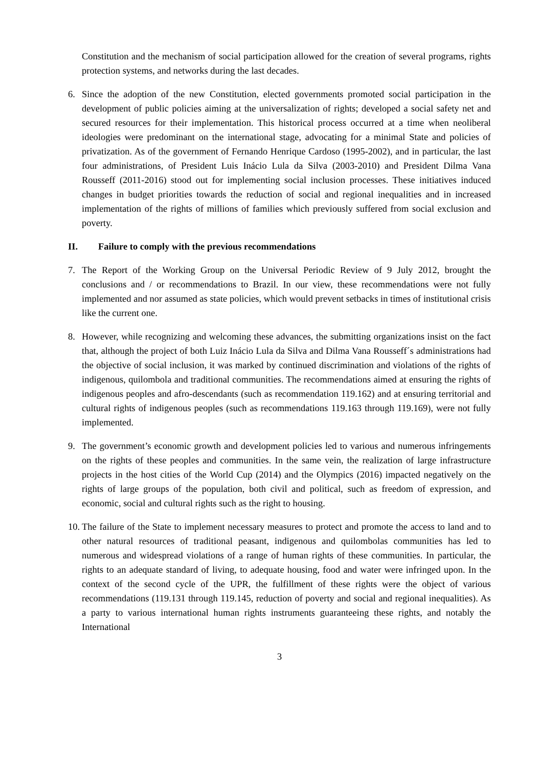Constitution and the mechanism of social participation allowed for the creation of several programs, rights protection systems, and networks during the last decades.
6. Since the adoption of the new Constitution, elected governments promoted social participation in the development of public policies aiming at the universalization of rights; developed a social safety net and secured resources for their implementation. This historical process occurred at a time when neoliberal ideologies were predominant on the international stage, advocating for a minimal State and policies of privatization. As of the government of Fernando Henrique Cardoso (1995-2002), and in particular, the last four administrations, of President Luis Inácio Lula da Silva (2003-2010) and President Dilma Vana Rousseff (2011-2016) stood out for implementing social inclusion processes. These initiatives induced changes in budget priorities towards the reduction of social and regional inequalities and in increased implementation of the rights of millions of families which previously suffered from social exclusion and poverty.
II. Failure to comply with the previous recommendations
7. The Report of the Working Group on the Universal Periodic Review of 9 July 2012, brought the conclusions and / or recommendations to Brazil. In our view, these recommendations were not fully implemented and nor assumed as state policies, which would prevent setbacks in times of institutional crisis like the current one.
8. However, while recognizing and welcoming these advances, the submitting organizations insist on the fact that, although the project of both Luiz Inácio Lula da Silva and Dilma Vana Rousseff´s administrations had the objective of social inclusion, it was marked by continued discrimination and violations of the rights of indigenous, quilombola and traditional communities. The recommendations aimed at ensuring the rights of indigenous peoples and afro-descendants (such as recommendation 119.162) and at ensuring territorial and cultural rights of indigenous peoples (such as recommendations 119.163 through 119.169), were not fully implemented.
9. The government’s economic growth and development policies led to various and numerous infringements on the rights of these peoples and communities. In the same vein, the realization of large infrastructure projects in the host cities of the World Cup (2014) and the Olympics (2016) impacted negatively on the rights of large groups of the population, both civil and political, such as freedom of expression, and economic, social and cultural rights such as the right to housing.
10.
The failure of the State to implement necessary measures to protect and promote the access to land and to other natural resources of traditional peasant, indigenous and quilombolas communities has led to numerous and widespread violations of a range of human rights of these communities. In particular, the rights to an adequate standard of living, to adequate housing, food and water were infringed upon. In the context of the second cycle of the UPR, the fulfillment of these rights were the object of various recommendations (119.131 through 119.145, reduction of poverty and social and regional inequalities). As a party to various international human rights instruments guaranteeing these rights, and notably the International
3